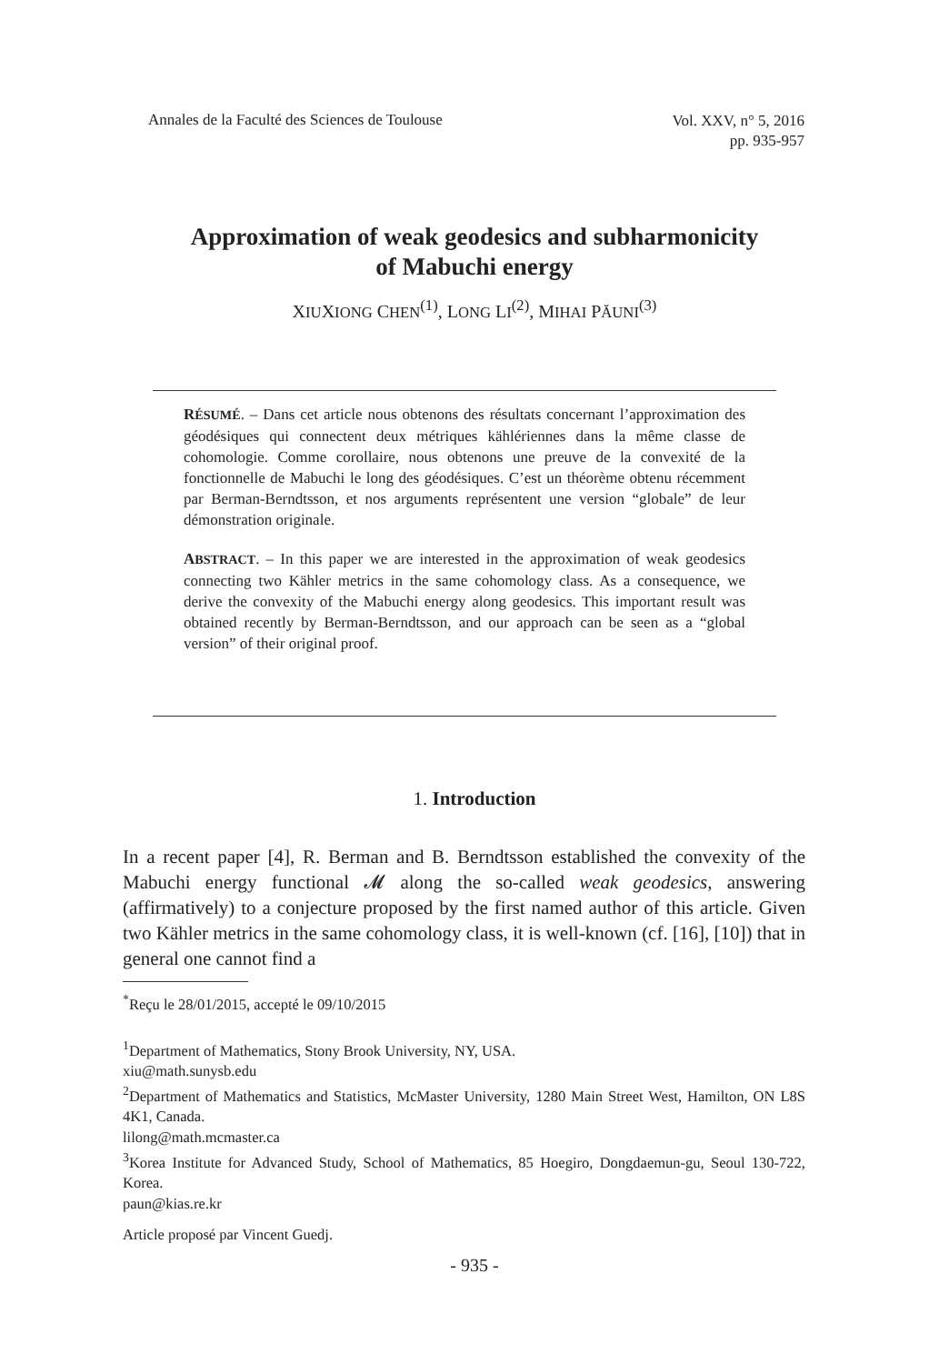Annales de la Faculté des Sciences de Toulouse
Vol. XXV, n° 5, 2016
pp. 935-957
Approximation of weak geodesics and subharmonicity
of Mabuchi energy
XIUXIONG CHEN<sup>(1)</sup>, LONG LI<sup>(2)</sup>, MIHAI PĂUNI<sup>(3)</sup>
RÉSUMÉ. – Dans cet article nous obtenons des résultats concernant l’approximation des géodésiques qui connectent deux métriques kählériennes dans la même classe de cohomologie. Comme corollaire, nous obtenons une preuve de la convexité de la fonctionnelle de Mabuchi le long des géodésiques. C’est un théorème obtenu récemment par Berman-Berndtsson, et nos arguments représentent une version “globale” de leur démonstration originale.
ABSTRACT. – In this paper we are interested in the approximation of weak geodesics connecting two Kähler metrics in the same cohomology class. As a consequence, we derive the convexity of the Mabuchi energy along geodesics. This important result was obtained recently by Berman-Berndtsson, and our approach can be seen as a “global version” of their original proof.
1. Introduction
In a recent paper [4], R. Berman and B. Berndtsson established the convexity of the Mabuchi energy functional 𝓜 along the so-called weak geodesics, answering (affirmatively) to a conjecture proposed by the first named author of this article. Given two Kähler metrics in the same cohomology class, it is well-known (cf. [16], [10]) that in general one cannot find a
<sup>*</sup> Reçu le 28/01/2015, accepté le 09/10/2015
<sup>1</sup> Department of Mathematics, Stony Brook University, NY, USA.
xiu@math.sunysb.edu
<sup>2</sup> Department of Mathematics and Statistics, McMaster University, 1280 Main Street West, Hamilton, ON L8S 4K1, Canada.
lilong@math.mcmaster.ca
<sup>3</sup> Korea Institute for Advanced Study, School of Mathematics, 85 Hoegiro, Dongdaemun-gu, Seoul 130-722, Korea.
paun@kias.re.kr
Article proposé par Vincent Guedj.
- 935 -